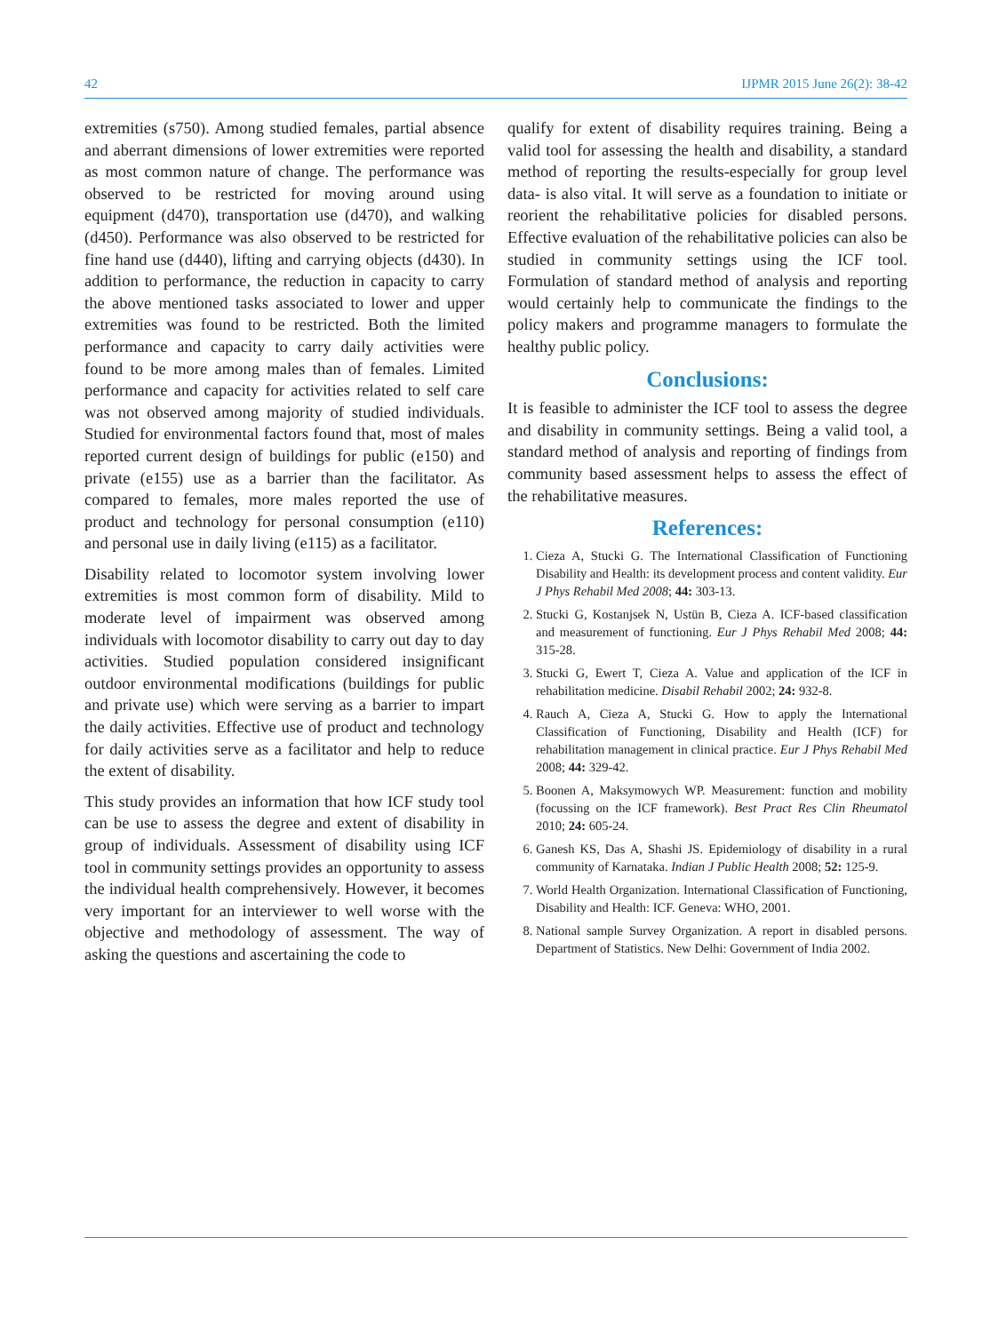42 IJPMR 2015 June 26(2): 38-42
extremities (s750). Among studied females, partial absence and aberrant dimensions of lower extremities were reported as most common nature of change. The performance was observed to be restricted for moving around using equipment (d470), transportation use (d470), and walking (d450). Performance was also observed to be restricted for fine hand use (d440), lifting and carrying objects (d430). In addition to performance, the reduction in capacity to carry the above mentioned tasks associated to lower and upper extremities was found to be restricted. Both the limited performance and capacity to carry daily activities were found to be more among males than of females. Limited performance and capacity for activities related to self care was not observed among majority of studied individuals. Studied for environmental factors found that, most of males reported current design of buildings for public (e150) and private (e155) use as a barrier than the facilitator. As compared to females, more males reported the use of product and technology for personal consumption (e110) and personal use in daily living (e115) as a facilitator.
Disability related to locomotor system involving lower extremities is most common form of disability. Mild to moderate level of impairment was observed among individuals with locomotor disability to carry out day to day activities. Studied population considered insignificant outdoor environmental modifications (buildings for public and private use) which were serving as a barrier to impart the daily activities. Effective use of product and technology for daily activities serve as a facilitator and help to reduce the extent of disability.
This study provides an information that how ICF study tool can be use to assess the degree and extent of disability in group of individuals. Assessment of disability using ICF tool in community settings provides an opportunity to assess the individual health comprehensively. However, it becomes very important for an interviewer to well worse with the objective and methodology of assessment. The way of asking the questions and ascertaining the code to
qualify for extent of disability requires training. Being a valid tool for assessing the health and disability, a standard method of reporting the results-especially for group level data- is also vital. It will serve as a foundation to initiate or reorient the rehabilitative policies for disabled persons. Effective evaluation of the rehabilitative policies can also be studied in community settings using the ICF tool. Formulation of standard method of analysis and reporting would certainly help to communicate the findings to the policy makers and programme managers to formulate the healthy public policy.
Conclusions:
It is feasible to administer the ICF tool to assess the degree and disability in community settings. Being a valid tool, a standard method of analysis and reporting of findings from community based assessment helps to assess the effect of the rehabilitative measures.
References:
1. Cieza A, Stucki G. The International Classification of Functioning Disability and Health: its development process and content validity. Eur J Phys Rehabil Med 2008; 44: 303-13.
2. Stucki G, Kostanjsek N, Ustün B, Cieza A. ICF-based classification and measurement of functioning. Eur J Phys Rehabil Med 2008; 44: 315-28.
3. Stucki G, Ewert T, Cieza A. Value and application of the ICF in rehabilitation medicine. Disabil Rehabil 2002; 24: 932-8.
4. Rauch A, Cieza A, Stucki G. How to apply the International Classification of Functioning, Disability and Health (ICF) for rehabilitation management in clinical practice. Eur J Phys Rehabil Med 2008; 44: 329-42.
5. Boonen A, Maksymowych WP. Measurement: function and mobility (focussing on the ICF framework). Best Pract Res Clin Rheumatol 2010; 24: 605-24.
6. Ganesh KS, Das A, Shashi JS. Epidemiology of disability in a rural community of Karnataka. Indian J Public Health 2008; 52: 125-9.
7. World Health Organization. International Classification of Functioning, Disability and Health: ICF. Geneva: WHO, 2001.
8. National sample Survey Organization. A report in disabled persons. Department of Statistics. New Delhi: Government of India 2002.